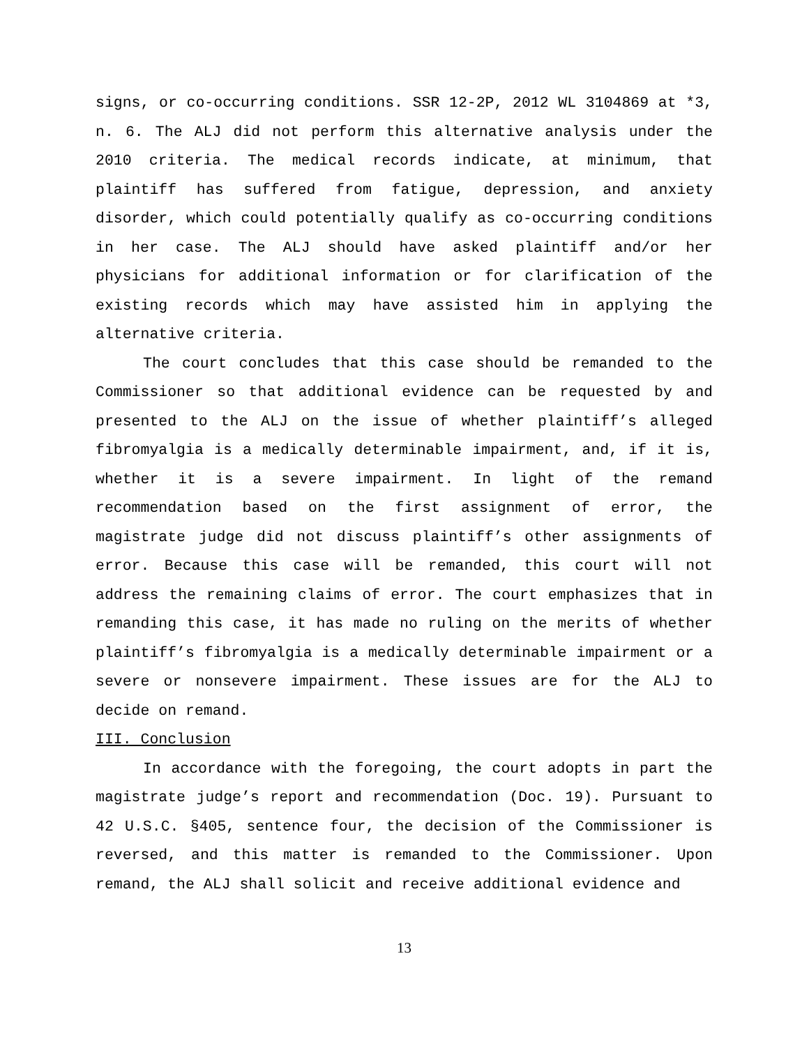signs, or co-occurring conditions. SSR 12-2P, 2012 WL 3104869 at *3, n. 6. The ALJ did not perform this alternative analysis under the 2010 criteria. The medical records indicate, at minimum, that plaintiff has suffered from fatigue, depression, and anxiety disorder, which could potentially qualify as co-occurring conditions in her case. The ALJ should have asked plaintiff and/or her physicians for additional information or for clarification of the existing records which may have assisted him in applying the alternative criteria.
The court concludes that this case should be remanded to the Commissioner so that additional evidence can be requested by and presented to the ALJ on the issue of whether plaintiff’s alleged fibromyalgia is a medically determinable impairment, and, if it is, whether it is a severe impairment. In light of the remand recommendation based on the first assignment of error, the magistrate judge did not discuss plaintiff’s other assignments of error. Because this case will be remanded, this court will not address the remaining claims of error. The court emphasizes that in remanding this case, it has made no ruling on the merits of whether plaintiff’s fibromyalgia is a medically determinable impairment or a severe or nonsevere impairment. These issues are for the ALJ to decide on remand.
III. Conclusion
In accordance with the foregoing, the court adopts in part the magistrate judge’s report and recommendation (Doc. 19). Pursuant to 42 U.S.C. §405, sentence four, the decision of the Commissioner is reversed, and this matter is remanded to the Commissioner. Upon remand, the ALJ shall solicit and receive additional evidence and
13